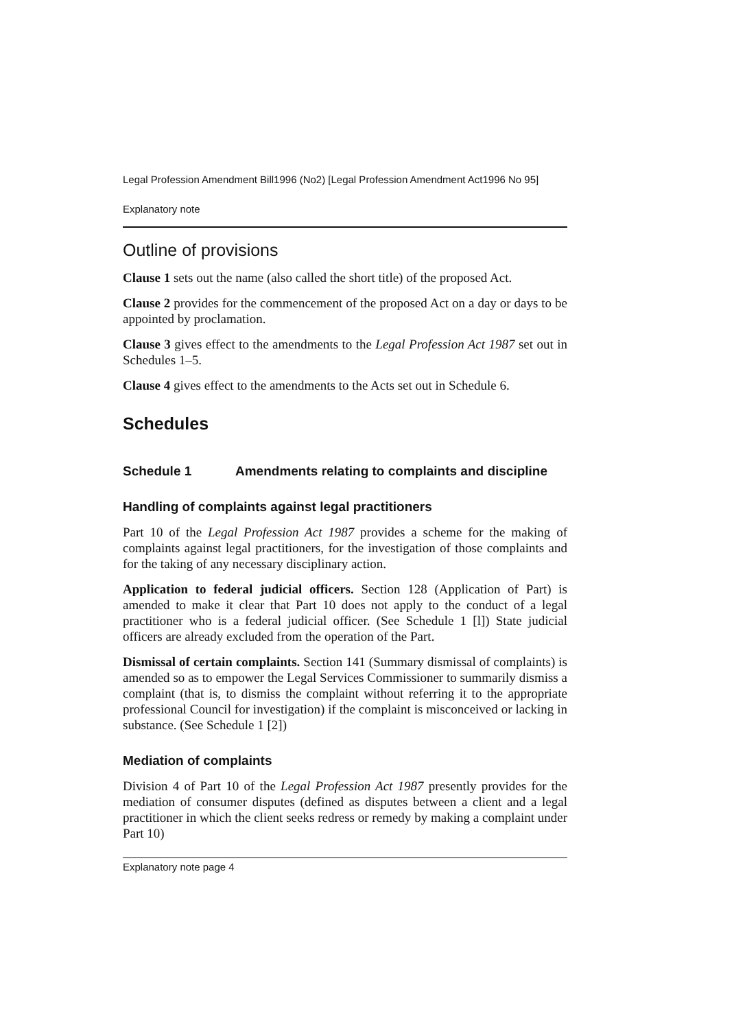Legal Profession Amendment Bill1996 (No2) [Legal Profession Amendment Act1996 No 95]
Explanatory note
Outline of provisions
Clause 1 sets out the name (also called the short title) of the proposed Act.
Clause 2 provides for the commencement of the proposed Act on a day or days to be appointed by proclamation.
Clause 3 gives effect to the amendments to the Legal Profession Act 1987 set out in Schedules 1–5.
Clause 4 gives effect to the amendments to the Acts set out in Schedule 6.
Schedules
Schedule 1 Amendments relating to complaints and discipline
Handling of complaints against legal practitioners
Part 10 of the Legal Profession Act 1987 provides a scheme for the making of complaints against legal practitioners, for the investigation of those complaints and for the taking of any necessary disciplinary action.
Application to federal judicial officers. Section 128 (Application of Part) is amended to make it clear that Part 10 does not apply to the conduct of a legal practitioner who is a federal judicial officer. (See Schedule 1 [l]) State judicial officers are already excluded from the operation of the Part.
Dismissal of certain complaints. Section 141 (Summary dismissal of complaints) is amended so as to empower the Legal Services Commissioner to summarily dismiss a complaint (that is, to dismiss the complaint without referring it to the appropriate professional Council for investigation) if the complaint is misconceived or lacking in substance. (See Schedule 1 [2])
Mediation of complaints
Division 4 of Part 10 of the Legal Profession Act 1987 presently provides for the mediation of consumer disputes (defined as disputes between a client and a legal practitioner in which the client seeks redress or remedy by making a complaint under Part 10)
Explanatory note page 4